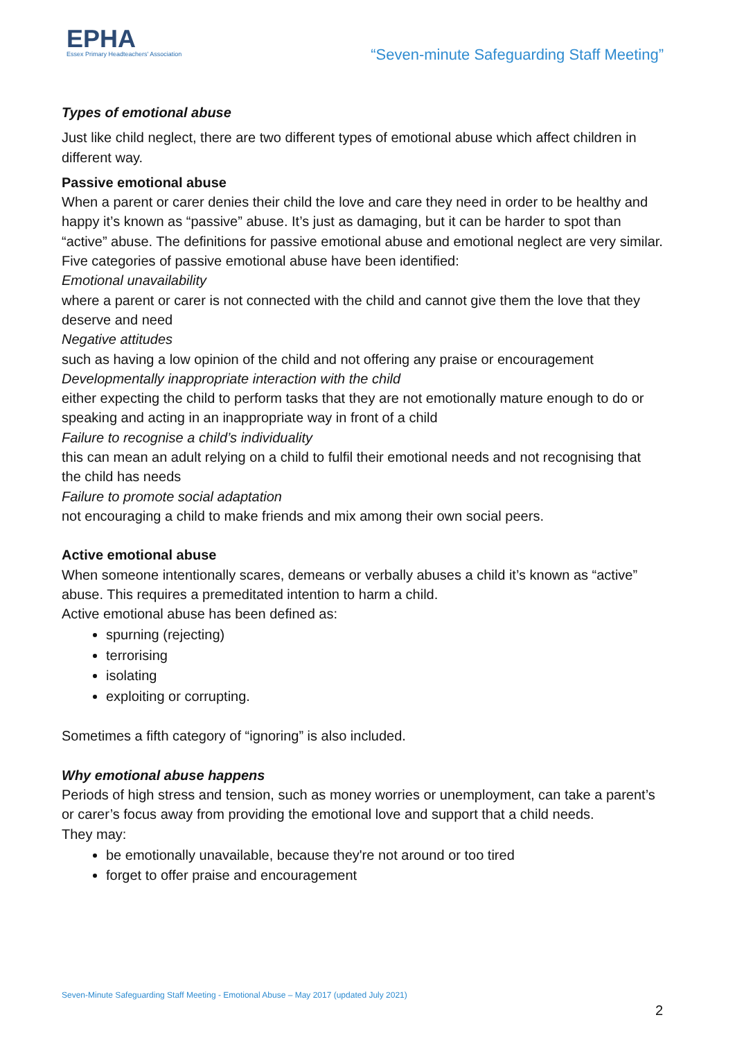EPHA
Essex Primary Headteachers' Association
“Seven-minute Safeguarding Staff Meeting”
Types of emotional abuse
Just like child neglect, there are two different types of emotional abuse which affect children in different way.
Passive emotional abuse
When a parent or carer denies their child the love and care they need in order to be healthy and happy it’s known as “passive” abuse. It’s just as damaging, but it can be harder to spot than “active” abuse. The definitions for passive emotional abuse and emotional neglect are very similar.
Five categories of passive emotional abuse have been identified:
Emotional unavailability
where a parent or carer is not connected with the child and cannot give them the love that they deserve and need
Negative attitudes
such as having a low opinion of the child and not offering any praise or encouragement
Developmentally inappropriate interaction with the child
either expecting the child to perform tasks that they are not emotionally mature enough to do or speaking and acting in an inappropriate way in front of a child
Failure to recognise a child’s individuality
this can mean an adult relying on a child to fulfil their emotional needs and not recognising that the child has needs
Failure to promote social adaptation
not encouraging a child to make friends and mix among their own social peers.
Active emotional abuse
When someone intentionally scares, demeans or verbally abuses a child it’s known as “active” abuse. This requires a premeditated intention to harm a child.
Active emotional abuse has been defined as:
spurning (rejecting)
terrorising
isolating
exploiting or corrupting.
Sometimes a fifth category of “ignoring” is also included.
Why emotional abuse happens
Periods of high stress and tension, such as money worries or unemployment, can take a parent’s or carer’s focus away from providing the emotional love and support that a child needs.
They may:
be emotionally unavailable, because they're not around or too tired
forget to offer praise and encouragement
Seven-Minute Safeguarding Staff Meeting - Emotional Abuse – May 2017 (updated July 2021)
2